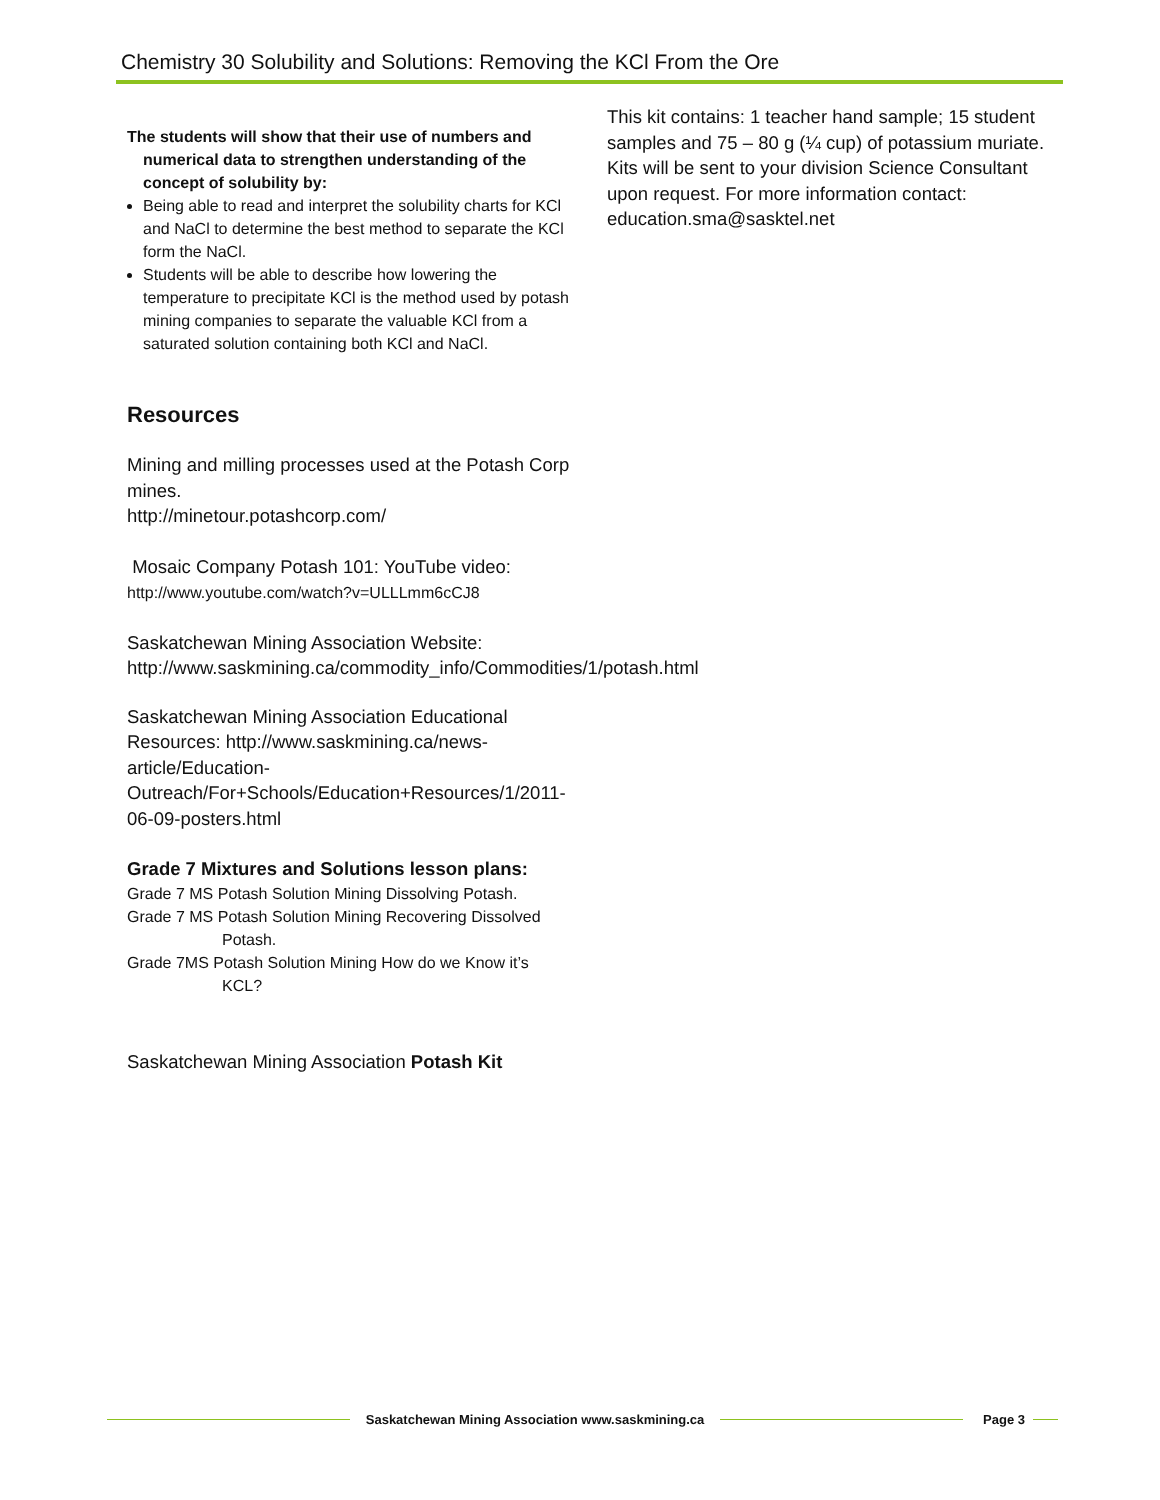Chemistry 30 Solubility and Solutions: Removing the KCl From the Ore
The students will show that their use of numbers and numerical data to strengthen understanding of the concept of solubility by:
Being able to read and interpret the solubility charts for KCl and NaCl to determine the best method to separate the KCl form the NaCl.
Students will be able to describe how lowering the temperature to precipitate KCl is the method used by potash mining companies to separate the valuable KCl from a saturated solution containing both KCl and NaCl.
Resources
Mining and milling processes used at the Potash Corp mines.
http://minetour.potashcorp.com/
Mosaic Company Potash 101: YouTube video:
http://www.youtube.com/watch?v=ULLLmm6cCJ8
Saskatchewan Mining Association Website:
http://www.saskmining.ca/commodity_info/Commodities/1/potash.html
Saskatchewan Mining Association Educational Resources: http://www.saskmining.ca/news-article/Education-Outreach/For+Schools/Education+Resources/1/2011-06-09-posters.html
Grade 7 Mixtures and Solutions lesson plans:
Grade 7 MS Potash Solution Mining Dissolving Potash.
Grade 7 MS Potash Solution Mining Recovering Dissolved Potash.
Grade 7MS Potash Solution Mining How do we Know it’s KCL?
Saskatchewan Mining Association Potash Kit
This kit contains: 1 teacher hand sample; 15 student samples and 75 – 80 g (¼ cup) of potassium muriate. Kits will be sent to your division Science Consultant upon request. For more information contact: education.sma@sasktel.net
Saskatchewan Mining Association www.saskmining.ca Page 3